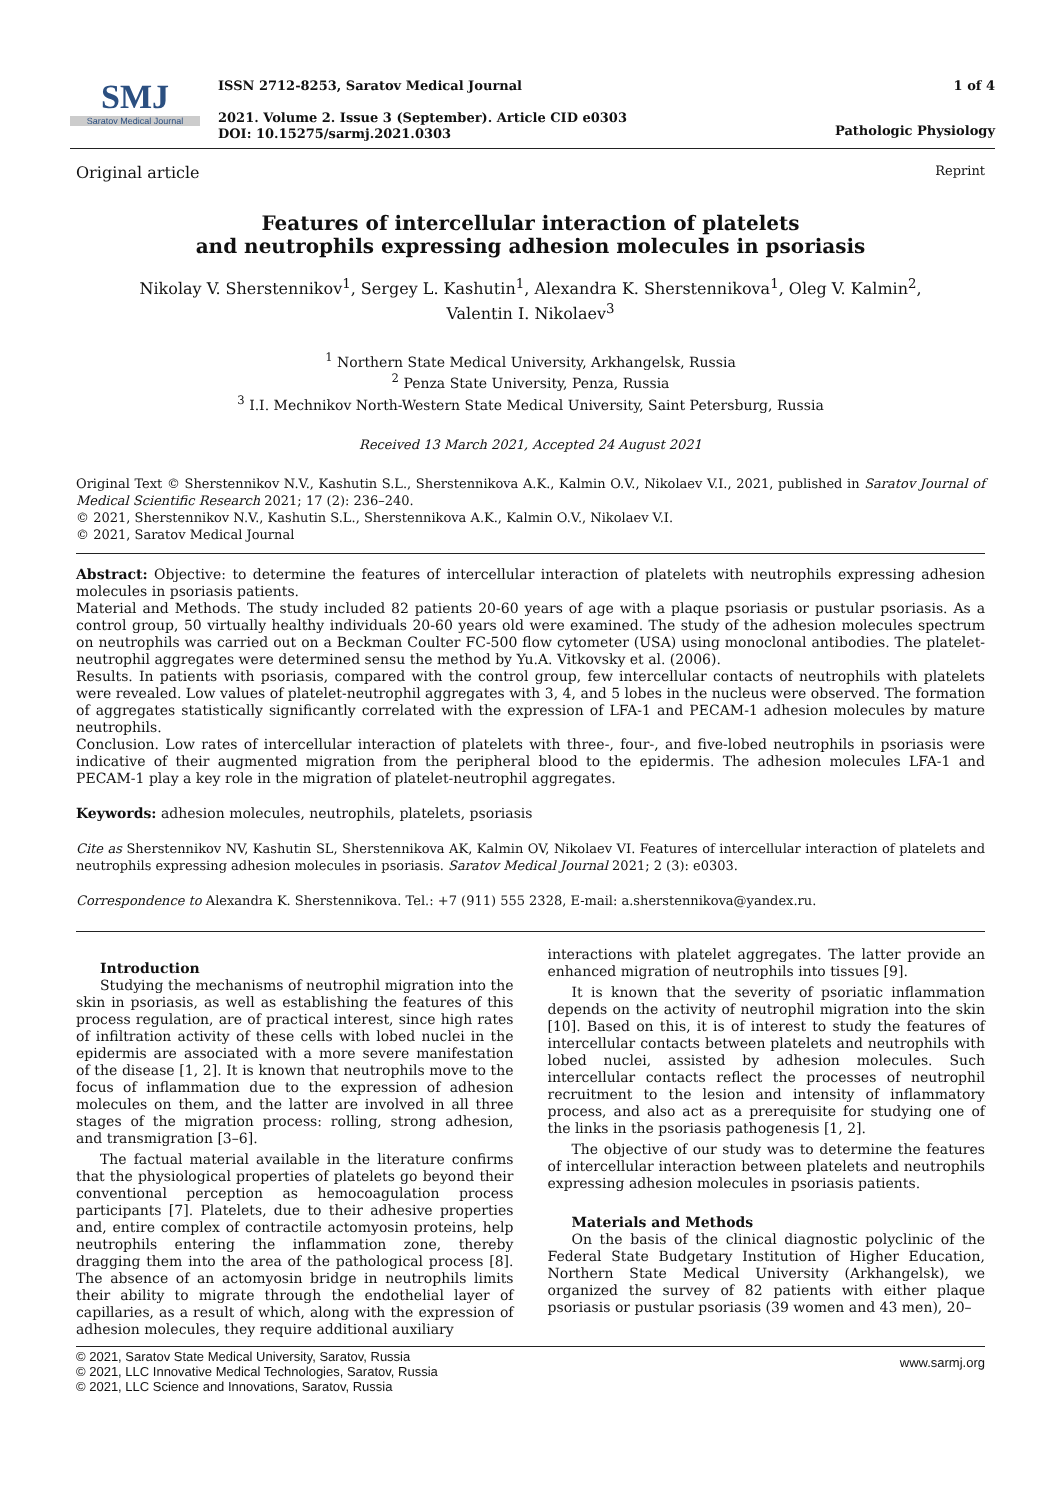SMJ
Saratov Medical Journal
ISSN 2712-8253, Saratov Medical Journal
2021. Volume 2. Issue 3 (September). Article CID e0303
DOI: 10.15275/sarmj.2021.0303
1 of 4
Pathologic Physiology
Original article Reprint
Features of intercellular interaction of platelets
and neutrophils expressing adhesion molecules in psoriasis
Nikolay V. Sherstennikov<sup>1</sup>, Sergey L. Kashutin<sup>1</sup>, Alexandra K. Sherstennikova<sup>1</sup>, Oleg V. Kalmin<sup>2</sup>,
Valentin I. Nikolaev<sup>3</sup>
<sup>1</sup> Northern State Medical University, Arkhangelsk, Russia
<sup>2</sup> Penza State University, Penza, Russia
<sup>3</sup> I.I. Mechnikov North-Western State Medical University, Saint Petersburg, Russia
Received 13 March 2021, Accepted 24 August 2021
Original Text © Sherstennikov N.V., Kashutin S.L., Sherstennikova A.K., Kalmin O.V., Nikolaev V.I., 2021, published in Saratov Journal of Medical Scientific Research 2021; 17 (2): 236–240.
© 2021, Sherstennikov N.V., Kashutin S.L., Sherstennikova A.K., Kalmin O.V., Nikolaev V.I.
© 2021, Saratov Medical Journal
Abstract: Objective: to determine the features of intercellular interaction of platelets with neutrophils expressing adhesion molecules in psoriasis patients.
Material and Methods. The study included 82 patients 20-60 years of age with a plaque psoriasis or pustular psoriasis. As a control group, 50 virtually healthy individuals 20-60 years old were examined. The study of the adhesion molecules spectrum on neutrophils was carried out on a Beckman Coulter FC-500 flow cytometer (USA) using monoclonal antibodies. The platelet-neutrophil aggregates were determined sensu the method by Yu.A. Vitkovsky et al. (2006).
Results. In patients with psoriasis, compared with the control group, few intercellular contacts of neutrophils with platelets were revealed. Low values of platelet-neutrophil aggregates with 3, 4, and 5 lobes in the nucleus were observed. The formation of aggregates statistically significantly correlated with the expression of LFA-1 and PECAM-1 adhesion molecules by mature neutrophils.
Conclusion. Low rates of intercellular interaction of platelets with three-, four-, and five-lobed neutrophils in psoriasis were indicative of their augmented migration from the peripheral blood to the epidermis. The adhesion molecules LFA-1 and PECAM-1 play a key role in the migration of platelet-neutrophil aggregates.
Keywords: adhesion molecules, neutrophils, platelets, psoriasis
Cite as Sherstennikov NV, Kashutin SL, Sherstennikova AK, Kalmin OV, Nikolaev VI. Features of intercellular interaction of platelets and neutrophils expressing adhesion molecules in psoriasis. Saratov Medical Journal 2021; 2 (3): e0303.
Correspondence to Alexandra K. Sherstennikova. Tel.: +7 (911) 555 2328, E-mail: a.sherstennikova@yandex.ru.
Introduction
Studying the mechanisms of neutrophil migration into the skin in psoriasis, as well as establishing the features of this process regulation, are of practical interest, since high rates of infiltration activity of these cells with lobed nuclei in the epidermis are associated with a more severe manifestation of the disease [1, 2]. It is known that neutrophils move to the focus of inflammation due to the expression of adhesion molecules on them, and the latter are involved in all three stages of the migration process: rolling, strong adhesion, and transmigration [3–6].
The factual material available in the literature confirms that the physiological properties of platelets go beyond their conventional perception as hemocoagulation process participants [7]. Platelets, due to their adhesive properties and, entire complex of contractile actomyosin proteins, help neutrophils entering the inflammation zone, thereby dragging them into the area of the pathological process [8]. The absence of an actomyosin bridge in neutrophils limits their ability to migrate through the endothelial layer of capillaries, as a result of which, along with the expression of adhesion molecules, they require additional auxiliary
interactions with platelet aggregates. The latter provide an enhanced migration of neutrophils into tissues [9].
It is known that the severity of psoriatic inflammation depends on the activity of neutrophil migration into the skin [10]. Based on this, it is of interest to study the features of intercellular contacts between platelets and neutrophils with lobed nuclei, assisted by adhesion molecules. Such intercellular contacts reflect the processes of neutrophil recruitment to the lesion and intensity of inflammatory process, and also act as a prerequisite for studying one of the links in the psoriasis pathogenesis [1, 2].
The objective of our study was to determine the features of intercellular interaction between platelets and neutrophils expressing adhesion molecules in psoriasis patients.
Materials and Methods
On the basis of the clinical diagnostic polyclinic of the Federal State Budgetary Institution of Higher Education, Northern State Medical University (Arkhangelsk), we organized the survey of 82 patients with either plaque psoriasis or pustular psoriasis (39 women and 43 men), 20–
© 2021, Saratov State Medical University, Saratov, Russia
© 2021, LLC Innovative Medical Technologies, Saratov, Russia
© 2021, LLC Science and Innovations, Saratov, Russia
www.sarmj.org